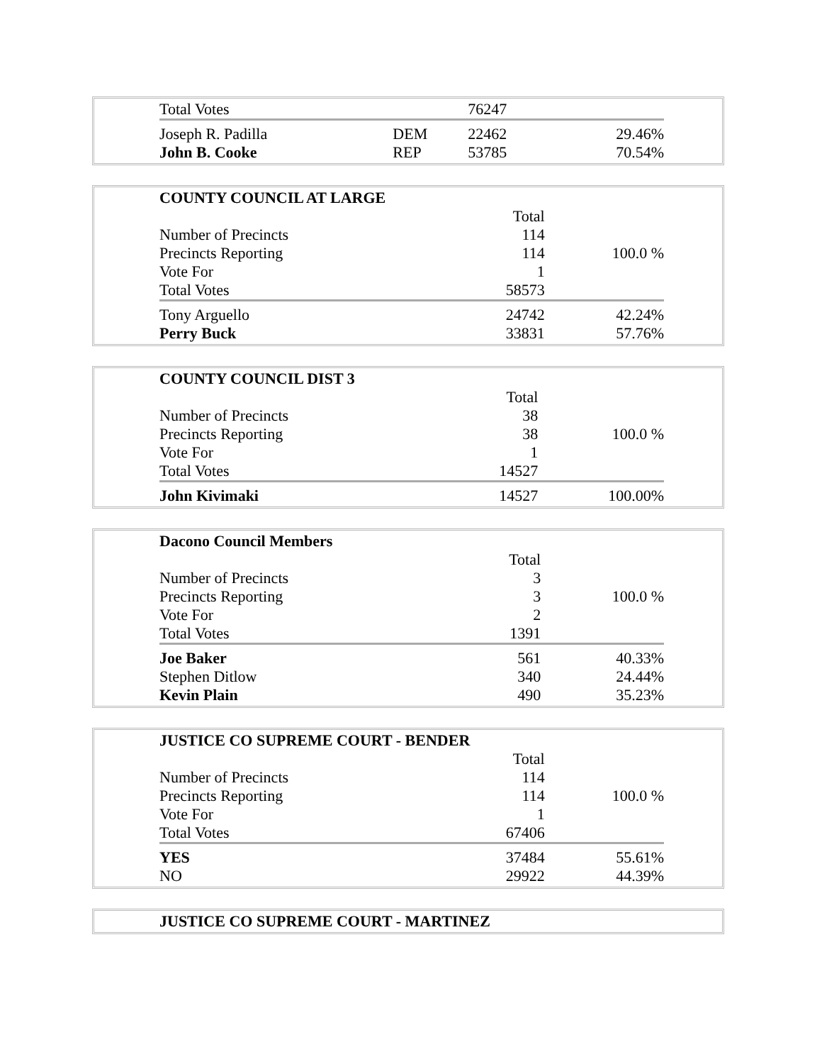| Total Votes | | 76247 | |
| Joseph R. Padilla | DEM | 22462 | 29.46% |
| John B. Cooke | REP | 53785 | 70.54% |
| COUNTY COUNCIL AT LARGE | | |
| | Total | |
| Number of Precincts | 114 | |
| Precincts Reporting | 114 | 100.0 % |
| Vote For | 1 | |
| Total Votes | 58573 | |
| Tony Arguello | 24742 | 42.24% |
| Perry Buck | 33831 | 57.76% |
| COUNTY COUNCIL DIST 3 | | |
| | Total | |
| Number of Precincts | 38 | |
| Precincts Reporting | 38 | 100.0 % |
| Vote For | 1 | |
| Total Votes | 14527 | |
| John Kivimaki | 14527 | 100.00% |
| Dacono Council Members | | |
| | Total | |
| Number of Precincts | 3 | |
| Precincts Reporting | 3 | 100.0 % |
| Vote For | 2 | |
| Total Votes | 1391 | |
| Joe Baker | 561 | 40.33% |
| Stephen Ditlow | 340 | 24.44% |
| Kevin Plain | 490 | 35.23% |
| JUSTICE CO SUPREME COURT - BENDER | | |
| | Total | |
| Number of Precincts | 114 | |
| Precincts Reporting | 114 | 100.0 % |
| Vote For | 1 | |
| Total Votes | 67406 | |
| YES | 37484 | 55.61% |
| NO | 29922 | 44.39% |
| JUSTICE CO SUPREME COURT - MARTINEZ |